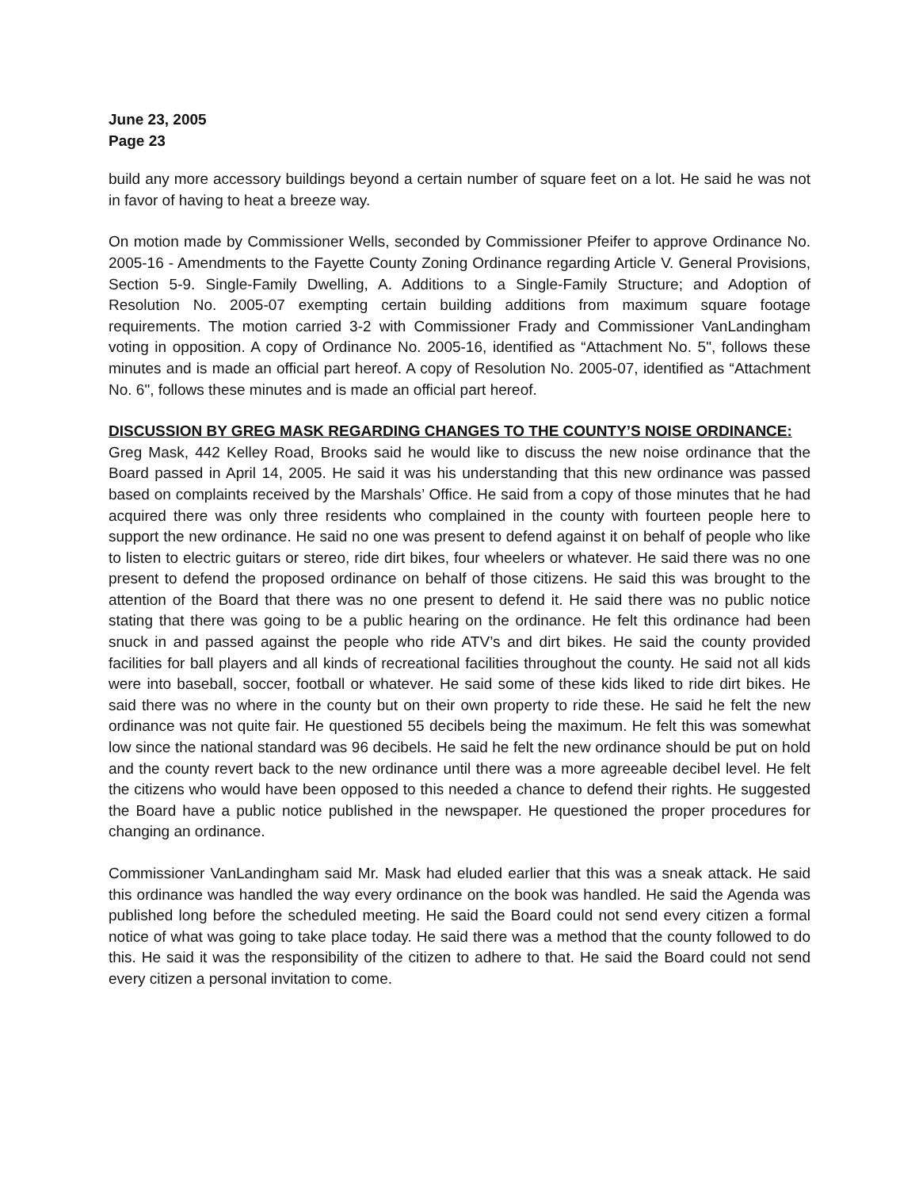June 23, 2005
Page 23
build any more accessory buildings beyond a certain number of square feet on a lot. He said he was not in favor of having to heat a breeze way.
On motion made by Commissioner Wells, seconded by Commissioner Pfeifer to approve Ordinance No. 2005-16 - Amendments to the Fayette County Zoning Ordinance regarding Article V. General Provisions, Section 5-9. Single-Family Dwelling, A. Additions to a Single-Family Structure; and Adoption of Resolution No. 2005-07 exempting certain building additions from maximum square footage requirements. The motion carried 3-2 with Commissioner Frady and Commissioner VanLandingham voting in opposition. A copy of Ordinance No. 2005-16, identified as “Attachment No. 5", follows these minutes and is made an official part hereof. A copy of Resolution No. 2005-07, identified as “Attachment No. 6", follows these minutes and is made an official part hereof.
DISCUSSION BY GREG MASK REGARDING CHANGES TO THE COUNTY’S NOISE ORDINANCE:
Greg Mask, 442 Kelley Road, Brooks said he would like to discuss the new noise ordinance that the Board passed in April 14, 2005. He said it was his understanding that this new ordinance was passed based on complaints received by the Marshals’ Office. He said from a copy of those minutes that he had acquired there was only three residents who complained in the county with fourteen people here to support the new ordinance. He said no one was present to defend against it on behalf of people who like to listen to electric guitars or stereo, ride dirt bikes, four wheelers or whatever. He said there was no one present to defend the proposed ordinance on behalf of those citizens. He said this was brought to the attention of the Board that there was no one present to defend it. He said there was no public notice stating that there was going to be a public hearing on the ordinance. He felt this ordinance had been snuck in and passed against the people who ride ATV’s and dirt bikes. He said the county provided facilities for ball players and all kinds of recreational facilities throughout the county. He said not all kids were into baseball, soccer, football or whatever. He said some of these kids liked to ride dirt bikes. He said there was no where in the county but on their own property to ride these. He said he felt the new ordinance was not quite fair. He questioned 55 decibels being the maximum. He felt this was somewhat low since the national standard was 96 decibels. He said he felt the new ordinance should be put on hold and the county revert back to the new ordinance until there was a more agreeable decibel level. He felt the citizens who would have been opposed to this needed a chance to defend their rights. He suggested the Board have a public notice published in the newspaper. He questioned the proper procedures for changing an ordinance.
Commissioner VanLandingham said Mr. Mask had eluded earlier that this was a sneak attack. He said this ordinance was handled the way every ordinance on the book was handled. He said the Agenda was published long before the scheduled meeting. He said the Board could not send every citizen a formal notice of what was going to take place today. He said there was a method that the county followed to do this. He said it was the responsibility of the citizen to adhere to that. He said the Board could not send every citizen a personal invitation to come.